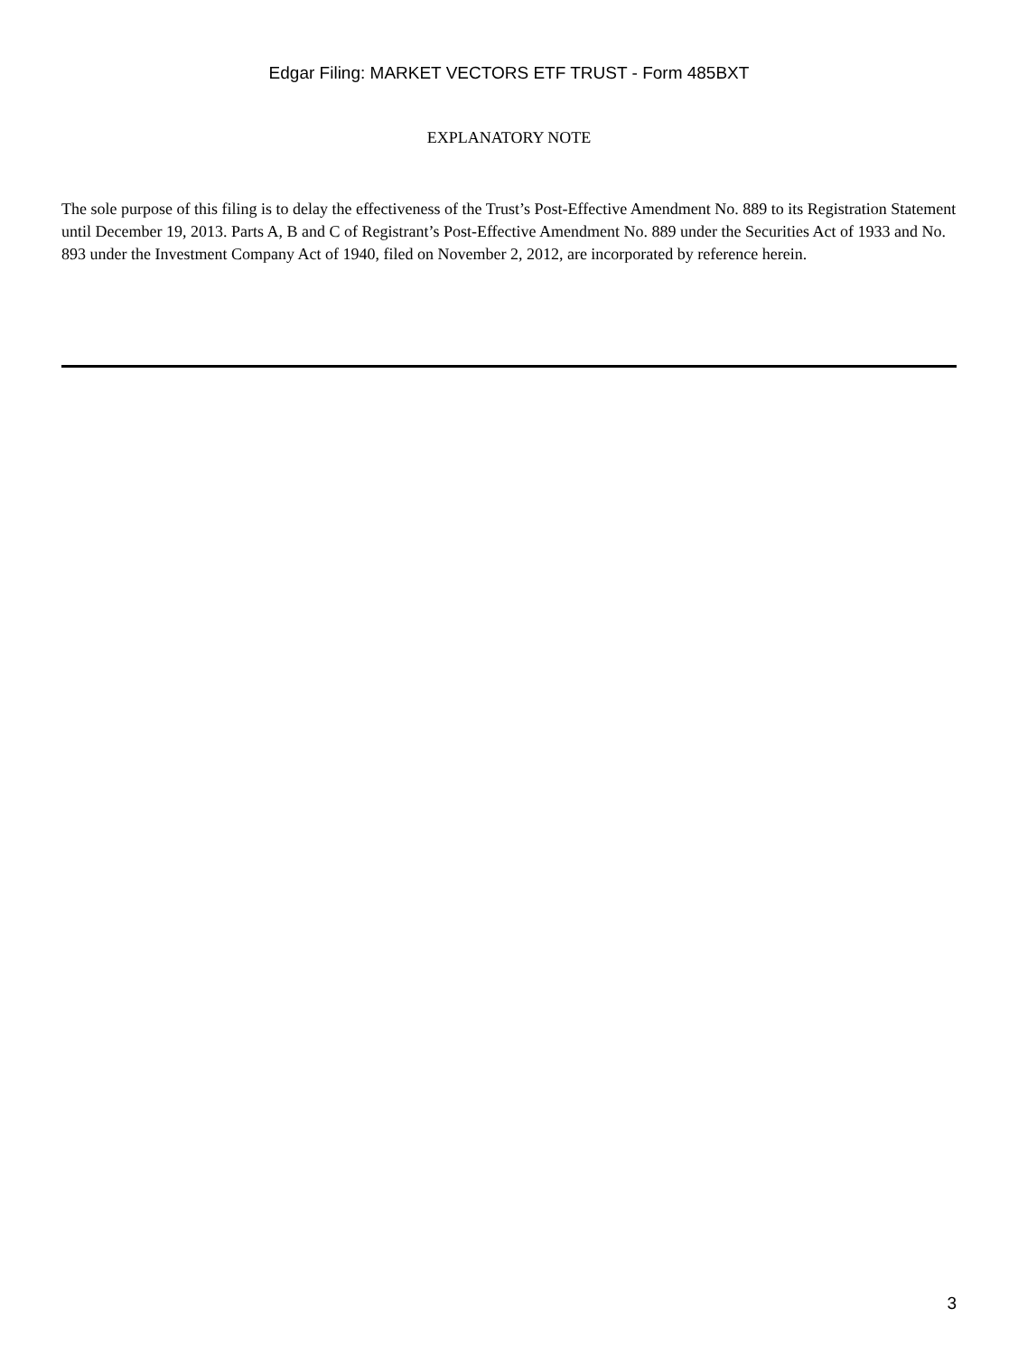Edgar Filing: MARKET VECTORS ETF TRUST - Form 485BXT
EXPLANATORY NOTE
The sole purpose of this filing is to delay the effectiveness of the Trust’s Post-Effective Amendment No. 889 to its Registration Statement until December 19, 2013. Parts A, B and C of Registrant’s Post-Effective Amendment No. 889 under the Securities Act of 1933 and No. 893 under the Investment Company Act of 1940, filed on November 2, 2012, are incorporated by reference herein.
3